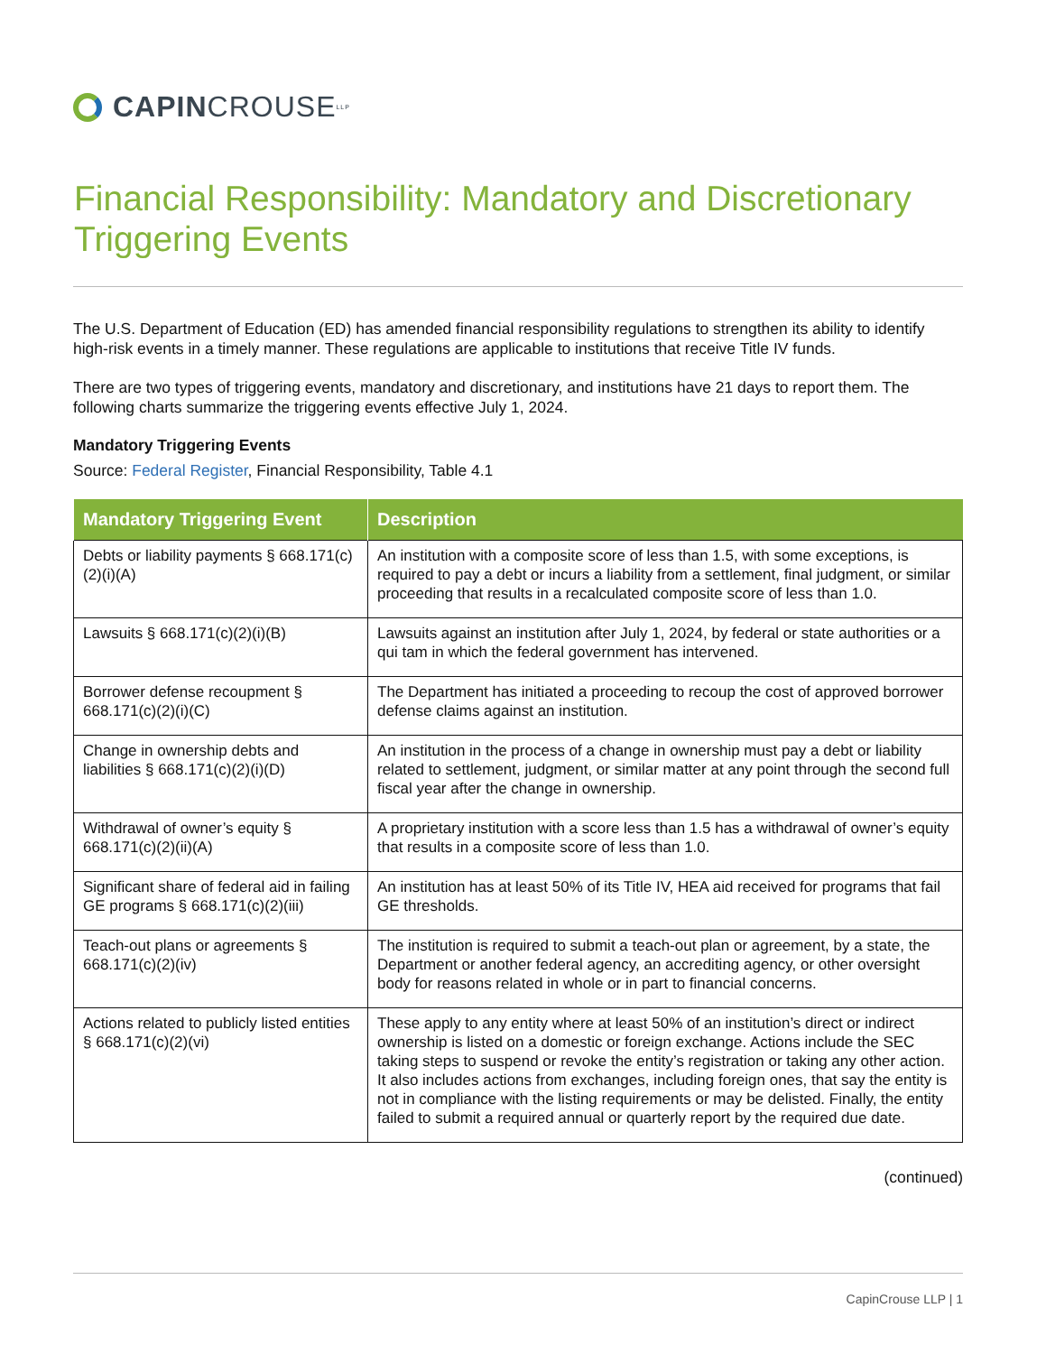CAPIN CROUSE LLP
Financial Responsibility: Mandatory and Discretionary Triggering Events
The U.S. Department of Education (ED) has amended financial responsibility regulations to strengthen its ability to identify high-risk events in a timely manner. These regulations are applicable to institutions that receive Title IV funds.
There are two types of triggering events, mandatory and discretionary, and institutions have 21 days to report them. The following charts summarize the triggering events effective July 1, 2024.
Mandatory Triggering Events
Source: Federal Register, Financial Responsibility, Table 4.1
| Mandatory Triggering Event | Description |
| --- | --- |
| Debts or liability payments § 668.171(c)(2)(i)(A) | An institution with a composite score of less than 1.5, with some exceptions, is required to pay a debt or incurs a liability from a settlement, final judgment, or similar proceeding that results in a recalculated composite score of less than 1.0. |
| Lawsuits § 668.171(c)(2)(i)(B) | Lawsuits against an institution after July 1, 2024, by federal or state authorities or a qui tam in which the federal government has intervened. |
| Borrower defense recoupment § 668.171(c)(2)(i)(C) | The Department has initiated a proceeding to recoup the cost of approved borrower defense claims against an institution. |
| Change in ownership debts and liabilities § 668.171(c)(2)(i)(D) | An institution in the process of a change in ownership must pay a debt or liability related to settlement, judgment, or similar matter at any point through the second full fiscal year after the change in ownership. |
| Withdrawal of owner’s equity § 668.171(c)(2)(ii)(A) | A proprietary institution with a score less than 1.5 has a withdrawal of owner’s equity that results in a composite score of less than 1.0. |
| Significant share of federal aid in failing GE programs § 668.171(c)(2)(iii) | An institution has at least 50% of its Title IV, HEA aid received for programs that fail GE thresholds. |
| Teach-out plans or agreements § 668.171(c)(2)(iv) | The institution is required to submit a teach-out plan or agreement, by a state, the Department or another federal agency, an accrediting agency, or other oversight body for reasons related in whole or in part to financial concerns. |
| Actions related to publicly listed entities § 668.171(c)(2)(vi) | These apply to any entity where at least 50% of an institution’s direct or indirect ownership is listed on a domestic or foreign exchange. Actions include the SEC taking steps to suspend or revoke the entity’s registration or taking any other action. It also includes actions from exchanges, including foreign ones, that say the entity is not in compliance with the listing requirements or may be delisted. Finally, the entity failed to submit a required annual or quarterly report by the required due date. |
(continued)
CapinCrouse LLP | 1